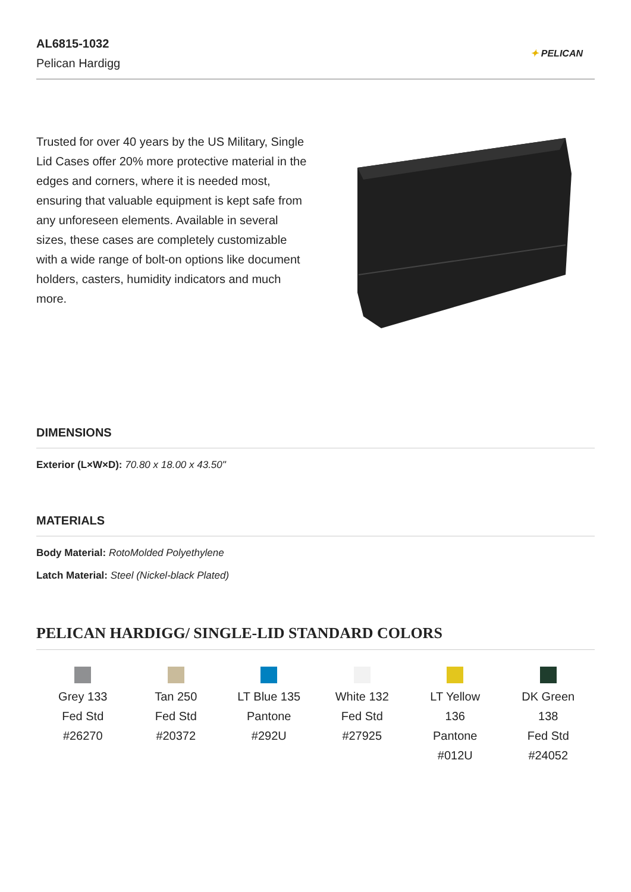AL6815-1032
Pelican Hardigg
✦ PELICAN
Trusted for over 40 years by the US Military, Single Lid Cases offer 20% more protective material in the edges and corners, where it is needed most, ensuring that valuable equipment is kept safe from any unforeseen elements. Available in several sizes, these cases are completely customizable with a wide range of bolt-on options like document holders, casters, humidity indicators and much more.
DIMENSIONS
Exterior (L×W×D): 70.80 x 18.00 x 43.50"
MATERIALS
Body Material: RotoMolded Polyethylene
Latch Material: Steel (Nickel-black Plated)
PELICAN HARDIGG/ SINGLE-LID STANDARD COLORS
Grey 133
Fed Std
#26270
Tan 250
Fed Std
#20372
LT Blue 135
Pantone
#292U
White 132
Fed Std
#27925
LT Yellow
136
Pantone
#012U
DK Green
138
Fed Std
#24052